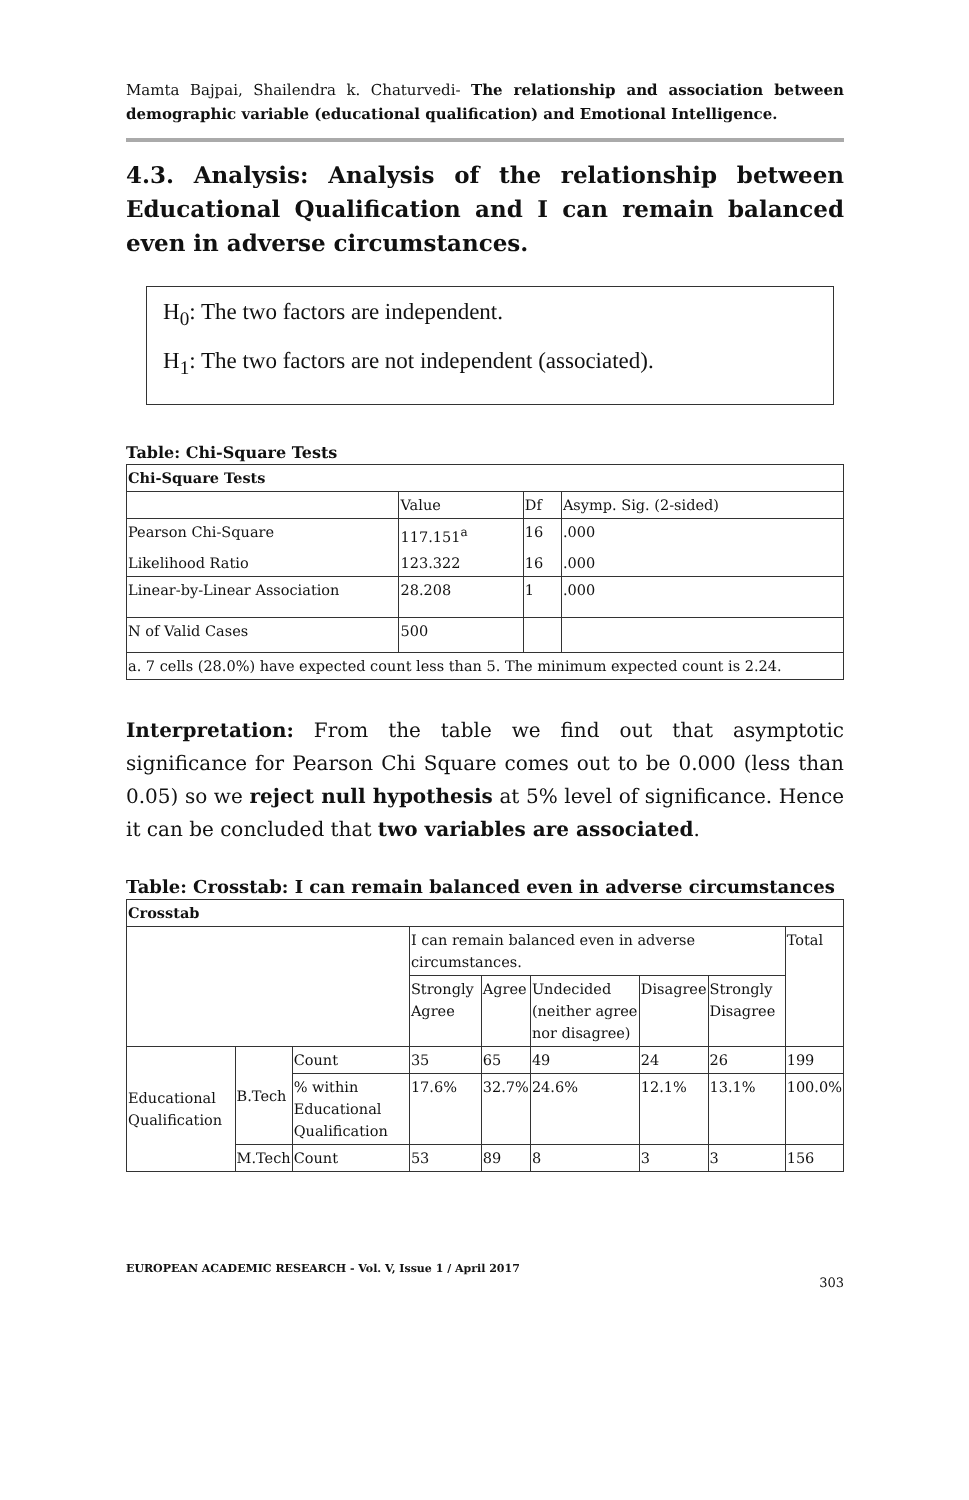Mamta Bajpai, Shailendra k. Chaturvedi- The relationship and association between demographic variable (educational qualification) and Emotional Intelligence.
4.3. Analysis: Analysis of the relationship between Educational Qualification and I can remain balanced even in adverse circumstances.
H<sub>0</sub>: The two factors are independent.
H<sub>1</sub>: The two factors are not independent (associated).
Table: Chi-Square Tests
| Chi-Square Tests | | | |
| | Value | Df | Asymp. Sig. (2-sided) |
| Pearson Chi-Square | 117.151<sup>a</sup> | 16 | .000 |
| Likelihood Ratio | 123.322 | 16 | .000 |
| Linear-by-Linear Association | 28.208 | 1 | .000 |
| N of Valid Cases | 500 | | |
| a. 7 cells (28.0%) have expected count less than 5. The minimum expected count is 2.24. | | | |
Interpretation: From the table we find out that asymptotic significance for Pearson Chi Square comes out to be 0.000 (less than 0.05) so we reject null hypothesis at 5% level of significance. Hence it can be concluded that two variables are associated.
Table: Crosstab: I can remain balanced even in adverse circumstances
| Crosstab | | | | | | | | |
| | | | I can remain balanced even in adverse circumstances. | | | | | Total |
| | | | Strongly Agree | Agree | Undecided (neither agree nor disagree) | Disagree | Strongly Disagree | |
| Educational Qualification | B.Tech | Count | 35 | 65 | 49 | 24 | 26 | 199 |
| | | % within Educational Qualification | 17.6% | 32.7% | 24.6% | 12.1% | 13.1% | 100.0% |
| | M.Tech | Count | 53 | 89 | 8 | 3 | 3 | 156 |
EUROPEAN ACADEMIC RESEARCH - Vol. V, Issue 1 / April 2017
303